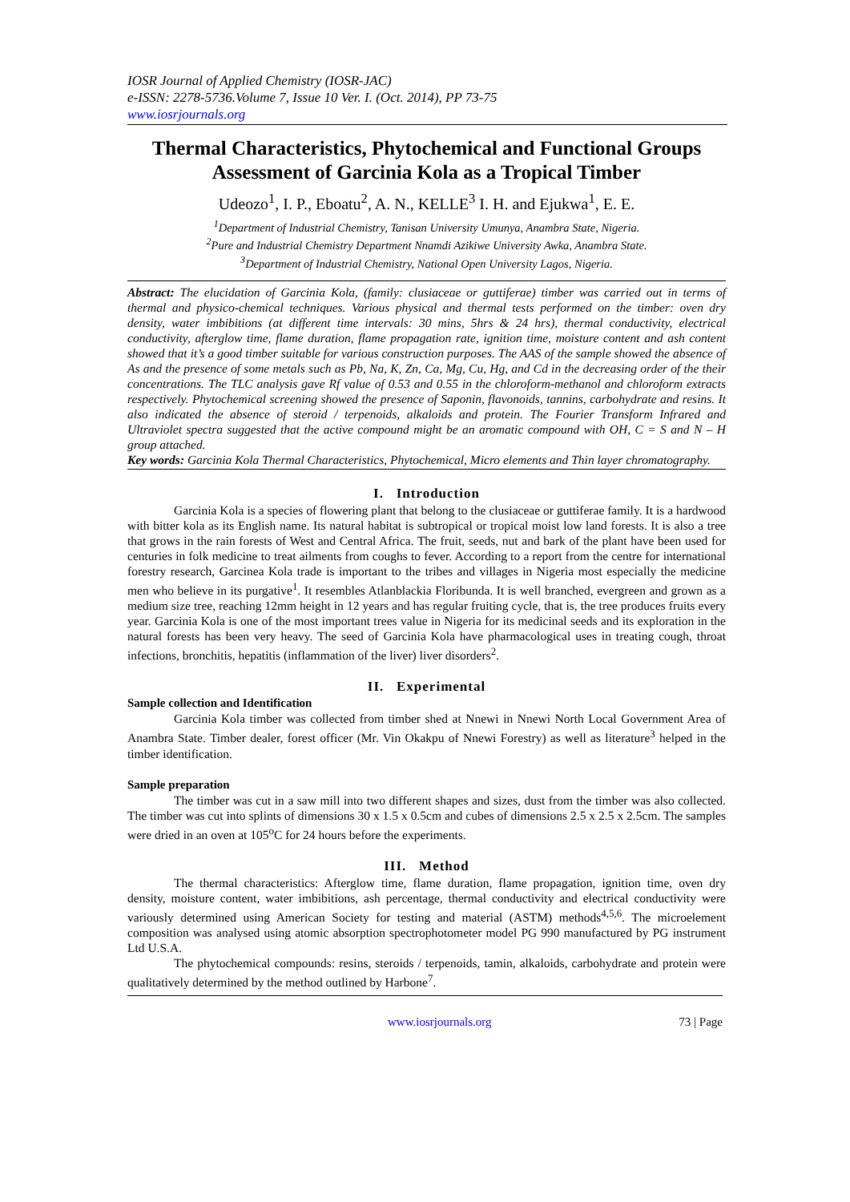IOSR Journal of Applied Chemistry (IOSR-JAC)
e-ISSN: 2278-5736.Volume 7, Issue 10 Ver. I. (Oct. 2014), PP 73-75
www.iosrjournals.org
Thermal Characteristics, Phytochemical and Functional Groups Assessment of Garcinia Kola as a Tropical Timber
Udeozo<sup>1</sup>, I. P., Eboatu<sup>2</sup>, A. N., KELLE<sup>3</sup> I. H. and Ejukwa<sup>1</sup>, E. E.
<sup>1</sup> Department of Industrial Chemistry, Tanisan University Umunya, Anambra State, Nigeria.
<sup>2</sup> Pure and Industrial Chemistry Department Nnamdi Azikiwe University Awka, Anambra State.
<sup>3</sup> Department of Industrial Chemistry, National Open University Lagos, Nigeria.
Abstract: The elucidation of Garcinia Kola, (family: clusiaceae or guttiferae) timber was carried out in terms of thermal and physico-chemical techniques. Various physical and thermal tests performed on the timber: oven dry density, water imbibitions (at different time intervals: 30 mins, 5hrs & 24 hrs), thermal conductivity, electrical conductivity, afterglow time, flame duration, flame propagation rate, ignition time, moisture content and ash content showed that it’s a good timber suitable for various construction purposes. The AAS of the sample showed the absence of As and the presence of some metals such as Pb, Na, K, Zn, Ca, Mg, Cu, Hg, and Cd in the decreasing order of the their concentrations. The TLC analysis gave Rf value of 0.53 and 0.55 in the chloroform-methanol and chloroform extracts respectively. Phytochemical screening showed the presence of Saponin, flavonoids, tannins, carbohydrate and resins. It also indicated the absence of steroid / terpenoids, alkaloids and protein. The Fourier Transform Infrared and Ultraviolet spectra suggested that the active compound might be an aromatic compound with OH, C = S and N – H group attached.
Key words: Garcinia Kola Thermal Characteristics, Phytochemical, Micro elements and Thin layer chromatography.
I. Introduction
Garcinia Kola is a species of flowering plant that belong to the clusiaceae or guttiferae family. It is a hardwood with bitter kola as its English name. Its natural habitat is subtropical or tropical moist low land forests. It is also a tree that grows in the rain forests of West and Central Africa. The fruit, seeds, nut and bark of the plant have been used for centuries in folk medicine to treat ailments from coughs to fever. According to a report from the centre for international forestry research, Garcinea Kola trade is important to the tribes and villages in Nigeria most especially the medicine men who believe in its purgative<sup>1</sup>. It resembles Atlanblackia Floribunda. It is well branched, evergreen and grown as a medium size tree, reaching 12mm height in 12 years and has regular fruiting cycle, that is, the tree produces fruits every year. Garcinia Kola is one of the most important trees value in Nigeria for its medicinal seeds and its exploration in the natural forests has been very heavy. The seed of Garcinia Kola have pharmacological uses in treating cough, throat infections, bronchitis, hepatitis (inflammation of the liver) liver disorders<sup>2</sup>.
II. Experimental
Sample collection and Identification
Garcinia Kola timber was collected from timber shed at Nnewi in Nnewi North Local Government Area of Anambra State. Timber dealer, forest officer (Mr. Vin Okakpu of Nnewi Forestry) as well as literature<sup>3</sup> helped in the timber identification.
Sample preparation
The timber was cut in a saw mill into two different shapes and sizes, dust from the timber was also collected. The timber was cut into splints of dimensions 30 x 1.5 x 0.5cm and cubes of dimensions 2.5 x 2.5 x 2.5cm. The samples were dried in an oven at 105<sup>o</sup>C for 24 hours before the experiments.
III. Method
The thermal characteristics: Afterglow time, flame duration, flame propagation, ignition time, oven dry density, moisture content, water imbibitions, ash percentage, thermal conductivity and electrical conductivity were variously determined using American Society for testing and material (ASTM) methods<sup>4,5,6</sup>. The microelement composition was analysed using atomic absorption spectrophotometer model PG 990 manufactured by PG instrument Ltd U.S.A.
The phytochemical compounds: resins, steroids / terpenoids, tamin, alkaloids, carbohydrate and protein were qualitatively determined by the method outlined by Harbone<sup>7</sup>.
www.iosrjournals.org 73 | Page